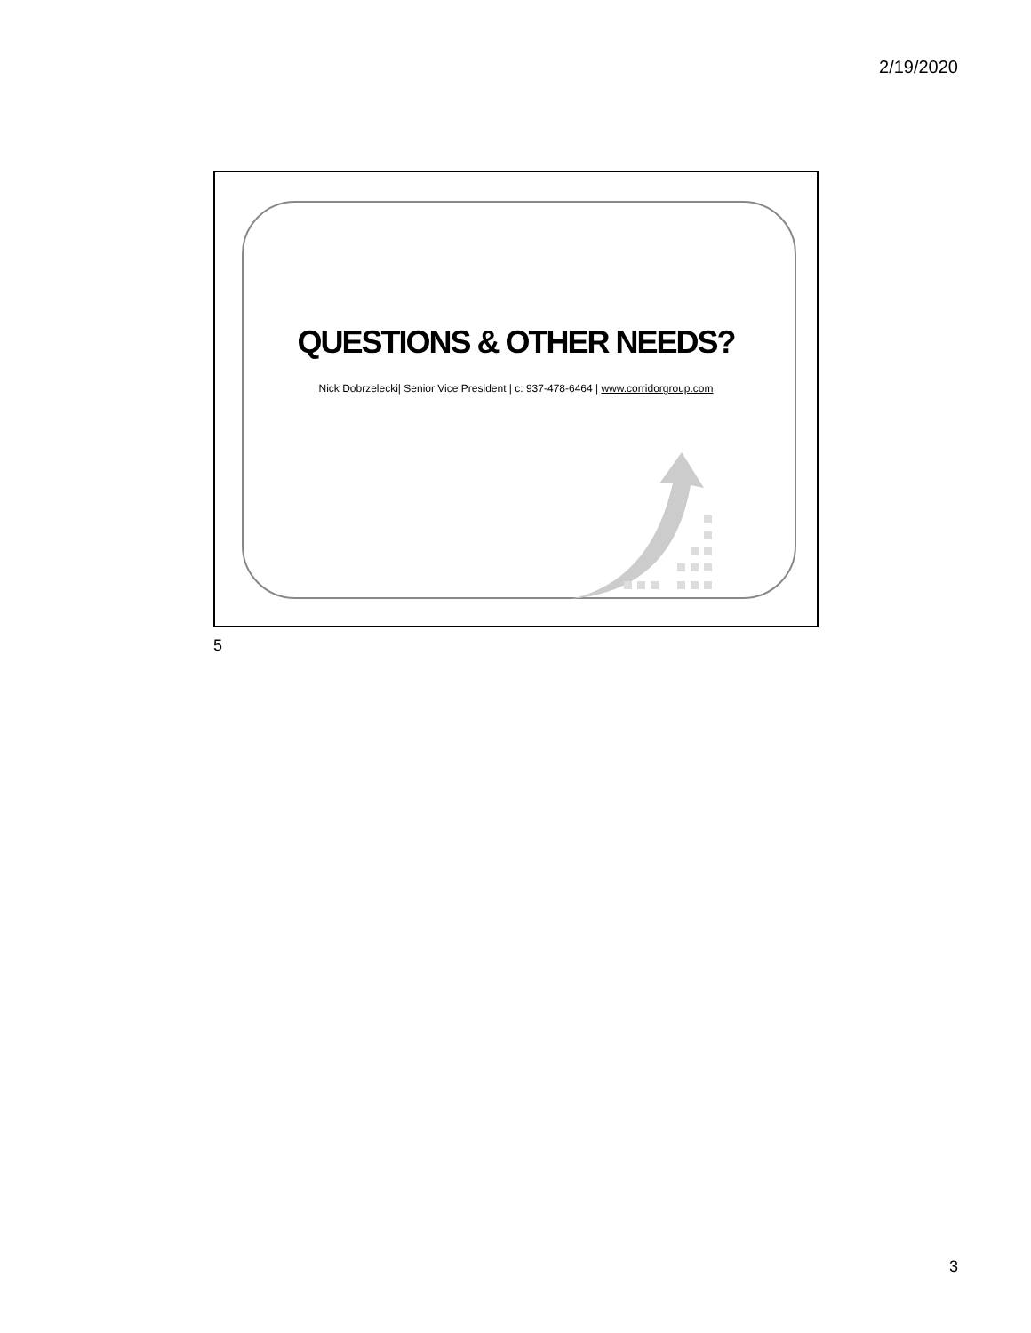2/19/2020
QUESTIONS & OTHER NEEDS?
Nick Dobrzelecki| Senior Vice President | c: 937-478-6464 | www.corridorgroup.com
5
3